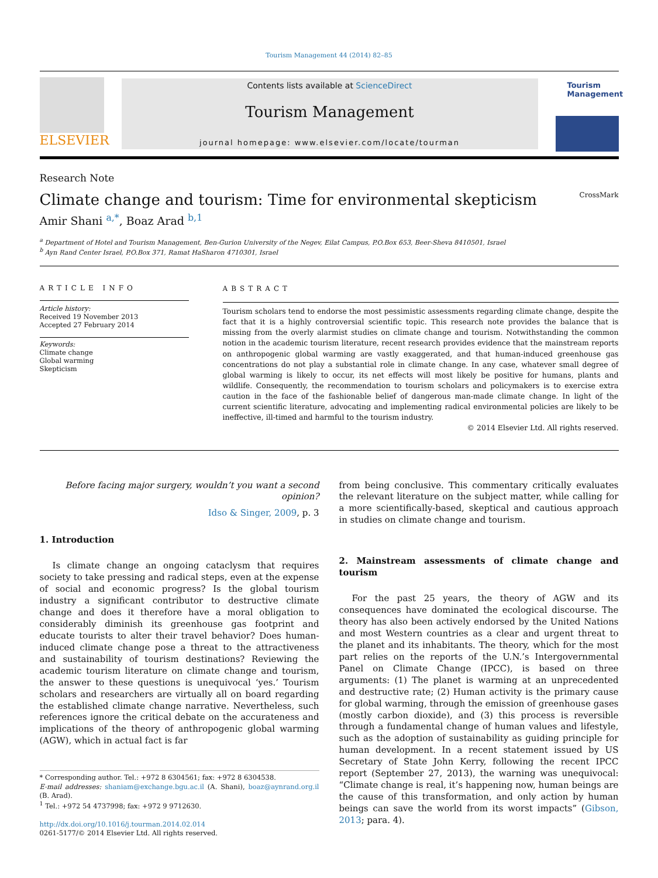Tourism Management 44 (2014) 82–85
ELSEVIER
Contents lists available at ScienceDirect
Tourism Management
journal homepage: www.elsevier.com/locate/tourman
Tourism Management
Research Note
Climate change and tourism: Time for environmental skepticism CrossMark
Amir Shani <sup>a,*</sup>, Boaz Arad <sup>b,1</sup>
<sup>a</sup> Department of Hotel and Tourism Management, Ben-Gurion University of the Negev, Eilat Campus, P.O.Box 653, Beer-Sheva 8410501, Israel
<sup>b</sup> Ayn Rand Center Israel, P.O.Box 371, Ramat HaSharon 4710301, Israel
ARTICLE INFO
Article history:
Received 19 November 2013
Accepted 27 February 2014
Keywords:
Climate change
Global warming
Skepticism
ABSTRACT
Tourism scholars tend to endorse the most pessimistic assessments regarding climate change, despite the fact that it is a highly controversial scientific topic. This research note provides the balance that is missing from the overly alarmist studies on climate change and tourism. Notwithstanding the common notion in the academic tourism literature, recent research provides evidence that the mainstream reports on anthropogenic global warming are vastly exaggerated, and that human-induced greenhouse gas concentrations do not play a substantial role in climate change. In any case, whatever small degree of global warming is likely to occur, its net effects will most likely be positive for humans, plants and wildlife. Consequently, the recommendation to tourism scholars and policymakers is to exercise extra caution in the face of the fashionable belief of dangerous man-made climate change. In light of the current scientific literature, advocating and implementing radical environmental policies are likely to be ineffective, ill-timed and harmful to the tourism industry.
© 2014 Elsevier Ltd. All rights reserved.
Before facing major surgery, wouldn’t you want a second opinion?
Idso & Singer, 2009, p. 3
1. Introduction
Is climate change an ongoing cataclysm that requires society to take pressing and radical steps, even at the expense of social and economic progress? Is the global tourism industry a significant contributor to destructive climate change and does it therefore have a moral obligation to considerably diminish its greenhouse gas footprint and educate tourists to alter their travel behavior? Does human-induced climate change pose a threat to the attractiveness and sustainability of tourism destinations? Reviewing the academic tourism literature on climate change and tourism, the answer to these questions is unequivocal ‘yes.’ Tourism scholars and researchers are virtually all on board regarding the established climate change narrative. Nevertheless, such references ignore the critical debate on the accurateness and implications of the theory of anthropogenic global warming (AGW), which in actual fact is far
* Corresponding author. Tel.: +972 8 6304561; fax: +972 8 6304538.
E-mail addresses: shaniam@exchange.bgu.ac.il (A. Shani), boaz@aynrand.org.il (B. Arad).
<sup>1</sup> Tel.: +972 54 4737998; fax: +972 9 9712630.
http://dx.doi.org/10.1016/j.tourman.2014.02.014
0261-5177/© 2014 Elsevier Ltd. All rights reserved.
from being conclusive. This commentary critically evaluates the relevant literature on the subject matter, while calling for a more scientifically-based, skeptical and cautious approach in studies on climate change and tourism.
2. Mainstream assessments of climate change and tourism
For the past 25 years, the theory of AGW and its consequences have dominated the ecological discourse. The theory has also been actively endorsed by the United Nations and most Western countries as a clear and urgent threat to the planet and its inhabitants. The theory, which for the most part relies on the reports of the U.N.’s Intergovernmental Panel on Climate Change (IPCC), is based on three arguments: (1) The planet is warming at an unprecedented and destructive rate; (2) Human activity is the primary cause for global warming, through the emission of greenhouse gases (mostly carbon dioxide), and (3) this process is reversible through a fundamental change of human values and lifestyle, such as the adoption of sustainability as guiding principle for human development. In a recent statement issued by US Secretary of State John Kerry, following the recent IPCC report (September 27, 2013), the warning was unequivocal: “Climate change is real, it’s happening now, human beings are the cause of this transformation, and only action by human beings can save the world from its worst impacts” (Gibson, 2013; para. 4).